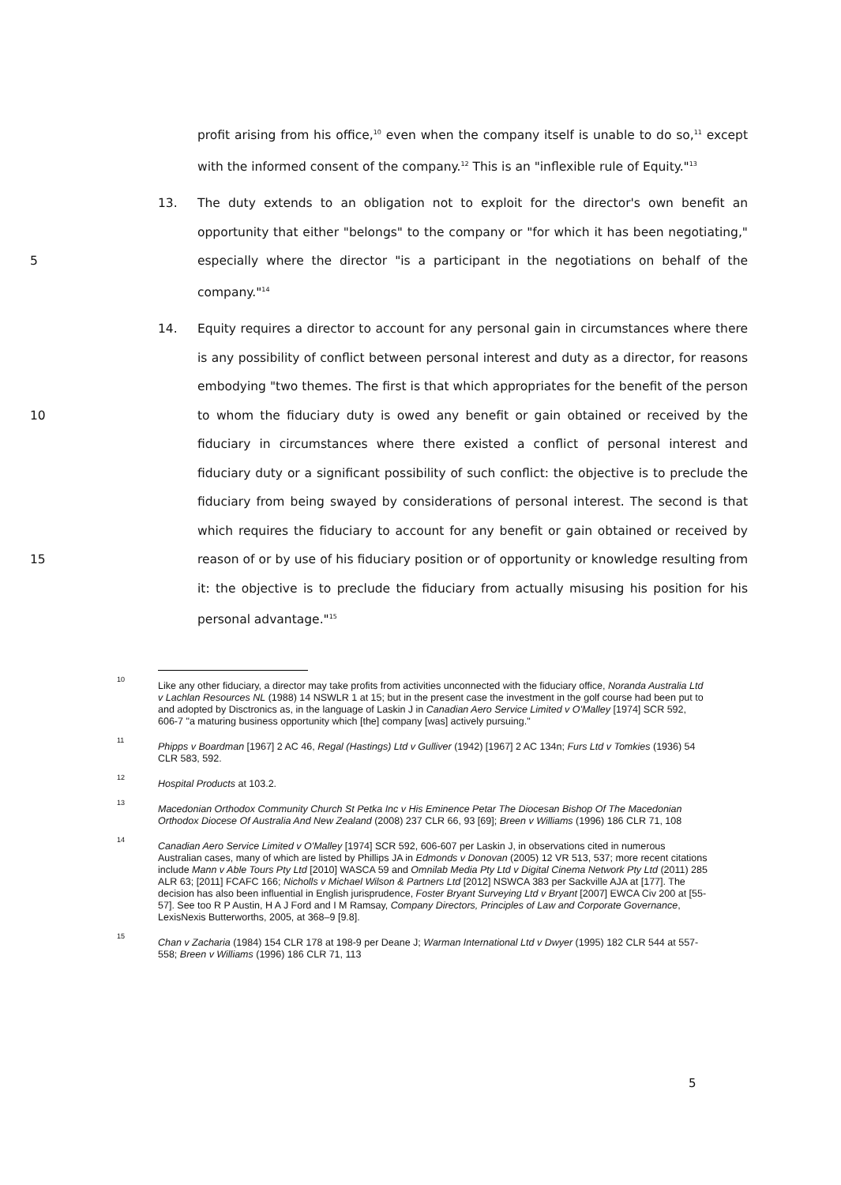profit arising from his office,<sup>10</sup> even when the company itself is unable to do so,<sup>11</sup> except with the informed consent of the company.<sup>12</sup> This is an "inflexible rule of Equity."<sup>13</sup>
5 13. The duty extends to an obligation not to exploit for the director's own benefit an opportunity that either "belongs" to the company or "for which it has been negotiating," especially where the director "is a participant in the negotiations on behalf of the company."<sup>14</sup>
10
15
14. Equity requires a director to account for any personal gain in circumstances where there is any possibility of conflict between personal interest and duty as a director, for reasons embodying "two themes. The first is that which appropriates for the benefit of the person to whom the fiduciary duty is owed any benefit or gain obtained or received by the fiduciary in circumstances where there existed a conflict of personal interest and fiduciary duty or a significant possibility of such conflict: the objective is to preclude the fiduciary from being swayed by considerations of personal interest. The second is that which requires the fiduciary to account for any benefit or gain obtained or received by reason of or by use of his fiduciary position or of opportunity or knowledge resulting from it: the objective is to preclude the fiduciary from actually misusing his position for his personal advantage."<sup>15</sup>
10
Like any other fiduciary, a director may take profits from activities unconnected with the fiduciary office, Noranda Australia Ltd v Lachlan Resources NL (1988) 14 NSWLR 1 at 15; but in the present case the investment in the golf course had been put to and adopted by Disctronics as, in the language of Laskin J in Canadian Aero Service Limited v O'Malley [1974] SCR 592, 606-7 "a maturing business opportunity which [the] company [was] actively pursuing."
11
Phipps v Boardman [1967] 2 AC 46, Regal (Hastings) Ltd v Gulliver (1942) [1967] 2 AC 134n; Furs Ltd v Tomkies (1936) 54 CLR 583, 592.
12
Hospital Products at 103.2.
13
Macedonian Orthodox Community Church St Petka Inc v His Eminence Petar The Diocesan Bishop Of The Macedonian Orthodox Diocese Of Australia And New Zealand (2008) 237 CLR 66, 93 [69]; Breen v Williams (1996) 186 CLR 71, 108
14
Canadian Aero Service Limited v O'Malley [1974] SCR 592, 606-607 per Laskin J, in observations cited in numerous Australian cases, many of which are listed by Phillips JA in Edmonds v Donovan (2005) 12 VR 513, 537; more recent citations include Mann v Able Tours Pty Ltd [2010] WASCA 59 and Omnilab Media Pty Ltd v Digital Cinema Network Pty Ltd (2011) 285 ALR 63; [2011] FCAFC 166; Nicholls v Michael Wilson & Partners Ltd [2012] NSWCA 383 per Sackville AJA at [177]. The decision has also been influential in English jurisprudence, Foster Bryant Surveying Ltd v Bryant [2007] EWCA Civ 200 at [55-57]. See too R P Austin, H A J Ford and I M Ramsay, Company Directors, Principles of Law and Corporate Governance, LexisNexis Butterworths, 2005, at 368–9 [9.8].
15
Chan v Zacharia (1984) 154 CLR 178 at 198-9 per Deane J; Warman International Ltd v Dwyer (1995) 182 CLR 544 at 557-558; Breen v Williams (1996) 186 CLR 71, 113
5